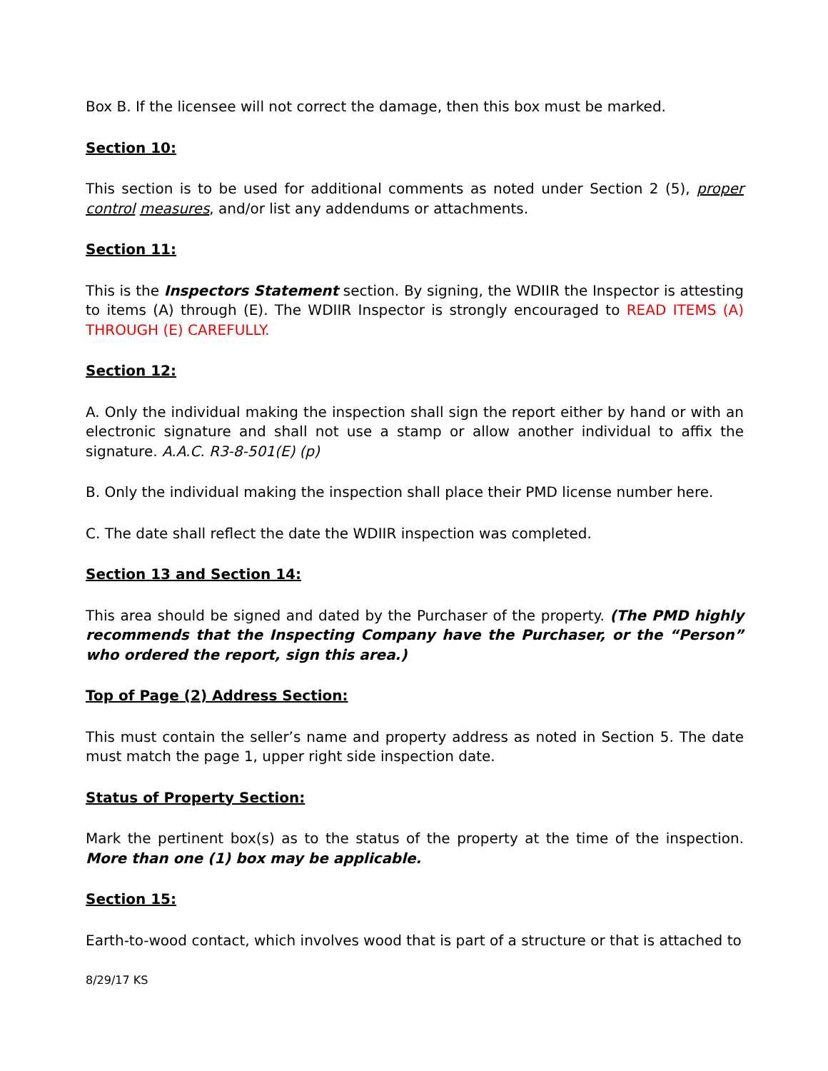Box B. If the licensee will not correct the damage, then this box must be marked.
Section 10:
This section is to be used for additional comments as noted under Section 2 (5), proper control measures, and/or list any addendums or attachments.
Section 11:
This is the Inspectors Statement section. By signing, the WDIIR the Inspector is attesting to items (A) through (E). The WDIIR Inspector is strongly encouraged to READ ITEMS (A) THROUGH (E) CAREFULLY.
Section 12:
A. Only the individual making the inspection shall sign the report either by hand or with an electronic signature and shall not use a stamp or allow another individual to affix the signature. A.A.C. R3-8-501(E) (p)
B. Only the individual making the inspection shall place their PMD license number here.
C. The date shall reflect the date the WDIIR inspection was completed.
Section 13 and Section 14:
This area should be signed and dated by the Purchaser of the property. (The PMD highly recommends that the Inspecting Company have the Purchaser, or the “Person” who ordered the report, sign this area.)
Top of Page (2) Address Section:
This must contain the seller’s name and property address as noted in Section 5. The date must match the page 1, upper right side inspection date.
Status of Property Section:
Mark the pertinent box(s) as to the status of the property at the time of the inspection. More than one (1) box may be applicable.
Section 15:
Earth-to-wood contact, which involves wood that is part of a structure or that is attached to
8/29/17 KS